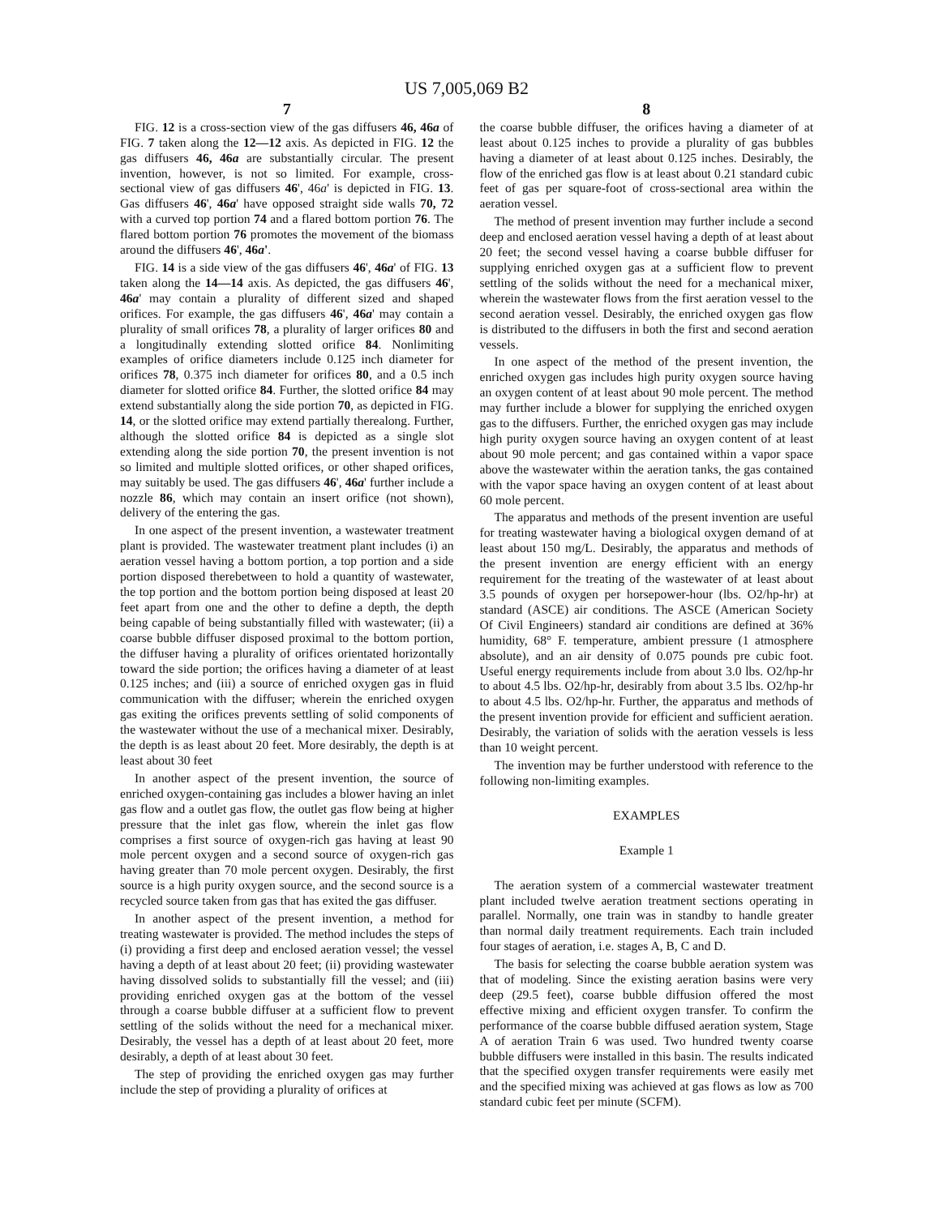US 7,005,069 B2
7
FIG. 12 is a cross-section view of the gas diffusers 46, 46a of FIG. 7 taken along the 12—12 axis. As depicted in FIG. 12 the gas diffusers 46, 46a are substantially circular. The present invention, however, is not so limited. For example, cross-sectional view of gas diffusers 46', 46a' is depicted in FIG. 13. Gas diffusers 46', 46a' have opposed straight side walls 70, 72 with a curved top portion 74 and a flared bottom portion 76. The flared bottom portion 76 promotes the movement of the biomass around the diffusers 46', 46a'.
FIG. 14 is a side view of the gas diffusers 46', 46a' of FIG. 13 taken along the 14—14 axis. As depicted, the gas diffusers 46', 46a' may contain a plurality of different sized and shaped orifices. For example, the gas diffusers 46', 46a' may contain a plurality of small orifices 78, a plurality of larger orifices 80 and a longitudinally extending slotted orifice 84. Nonlimiting examples of orifice diameters include 0.125 inch diameter for orifices 78, 0.375 inch diameter for orifices 80, and a 0.5 inch diameter for slotted orifice 84. Further, the slotted orifice 84 may extend substantially along the side portion 70, as depicted in FIG. 14, or the slotted orifice may extend partially therealong. Further, although the slotted orifice 84 is depicted as a single slot extending along the side portion 70, the present invention is not so limited and multiple slotted orifices, or other shaped orifices, may suitably be used. The gas diffusers 46', 46a' further include a nozzle 86, which may contain an insert orifice (not shown), delivery of the entering the gas.
In one aspect of the present invention, a wastewater treatment plant is provided. The wastewater treatment plant includes (i) an aeration vessel having a bottom portion, a top portion and a side portion disposed therebetween to hold a quantity of wastewater, the top portion and the bottom portion being disposed at least 20 feet apart from one and the other to define a depth, the depth being capable of being substantially filled with wastewater; (ii) a coarse bubble diffuser disposed proximal to the bottom portion, the diffuser having a plurality of orifices orientated horizontally toward the side portion; the orifices having a diameter of at least 0.125 inches; and (iii) a source of enriched oxygen gas in fluid communication with the diffuser; wherein the enriched oxygen gas exiting the orifices prevents settling of solid components of the wastewater without the use of a mechanical mixer. Desirably, the depth is as least about 20 feet. More desirably, the depth is at least about 30 feet
In another aspect of the present invention, the source of enriched oxygen-containing gas includes a blower having an inlet gas flow and a outlet gas flow, the outlet gas flow being at higher pressure that the inlet gas flow, wherein the inlet gas flow comprises a first source of oxygen-rich gas having at least 90 mole percent oxygen and a second source of oxygen-rich gas having greater than 70 mole percent oxygen. Desirably, the first source is a high purity oxygen source, and the second source is a recycled source taken from gas that has exited the gas diffuser.
In another aspect of the present invention, a method for treating wastewater is provided. The method includes the steps of (i) providing a first deep and enclosed aeration vessel; the vessel having a depth of at least about 20 feet; (ii) providing wastewater having dissolved solids to substantially fill the vessel; and (iii) providing enriched oxygen gas at the bottom of the vessel through a coarse bubble diffuser at a sufficient flow to prevent settling of the solids without the need for a mechanical mixer. Desirably, the vessel has a depth of at least about 20 feet, more desirably, a depth of at least about 30 feet.
The step of providing the enriched oxygen gas may further include the step of providing a plurality of orifices at
8
the coarse bubble diffuser, the orifices having a diameter of at least about 0.125 inches to provide a plurality of gas bubbles having a diameter of at least about 0.125 inches. Desirably, the flow of the enriched gas flow is at least about 0.21 standard cubic feet of gas per square-foot of cross-sectional area within the aeration vessel.
The method of present invention may further include a second deep and enclosed aeration vessel having a depth of at least about 20 feet; the second vessel having a coarse bubble diffuser for supplying enriched oxygen gas at a sufficient flow to prevent settling of the solids without the need for a mechanical mixer, wherein the wastewater flows from the first aeration vessel to the second aeration vessel. Desirably, the enriched oxygen gas flow is distributed to the diffusers in both the first and second aeration vessels.
In one aspect of the method of the present invention, the enriched oxygen gas includes high purity oxygen source having an oxygen content of at least about 90 mole percent. The method may further include a blower for supplying the enriched oxygen gas to the diffusers. Further, the enriched oxygen gas may include high purity oxygen source having an oxygen content of at least about 90 mole percent; and gas contained within a vapor space above the wastewater within the aeration tanks, the gas contained with the vapor space having an oxygen content of at least about 60 mole percent.
The apparatus and methods of the present invention are useful for treating wastewater having a biological oxygen demand of at least about 150 mg/L. Desirably, the apparatus and methods of the present invention are energy efficient with an energy requirement for the treating of the wastewater of at least about 3.5 pounds of oxygen per horsepower-hour (lbs. O2/hp-hr) at standard (ASCE) air conditions. The ASCE (American Society Of Civil Engineers) standard air conditions are defined at 36% humidity, 68° F. temperature, ambient pressure (1 atmosphere absolute), and an air density of 0.075 pounds pre cubic foot. Useful energy requirements include from about 3.0 lbs. O2/hp-hr to about 4.5 lbs. O2/hp-hr, desirably from about 3.5 lbs. O2/hp-hr to about 4.5 lbs. O2/hp-hr. Further, the apparatus and methods of the present invention provide for efficient and sufficient aeration. Desirably, the variation of solids with the aeration vessels is less than 10 weight percent.
The invention may be further understood with reference to the following non-limiting examples.
EXAMPLES
Example 1
The aeration system of a commercial wastewater treatment plant included twelve aeration treatment sections operating in parallel. Normally, one train was in standby to handle greater than normal daily treatment requirements. Each train included four stages of aeration, i.e. stages A, B, C and D.
The basis for selecting the coarse bubble aeration system was that of modeling. Since the existing aeration basins were very deep (29.5 feet), coarse bubble diffusion offered the most effective mixing and efficient oxygen transfer. To confirm the performance of the coarse bubble diffused aeration system, Stage A of aeration Train 6 was used. Two hundred twenty coarse bubble diffusers were installed in this basin. The results indicated that the specified oxygen transfer requirements were easily met and the specified mixing was achieved at gas flows as low as 700 standard cubic feet per minute (SCFM).